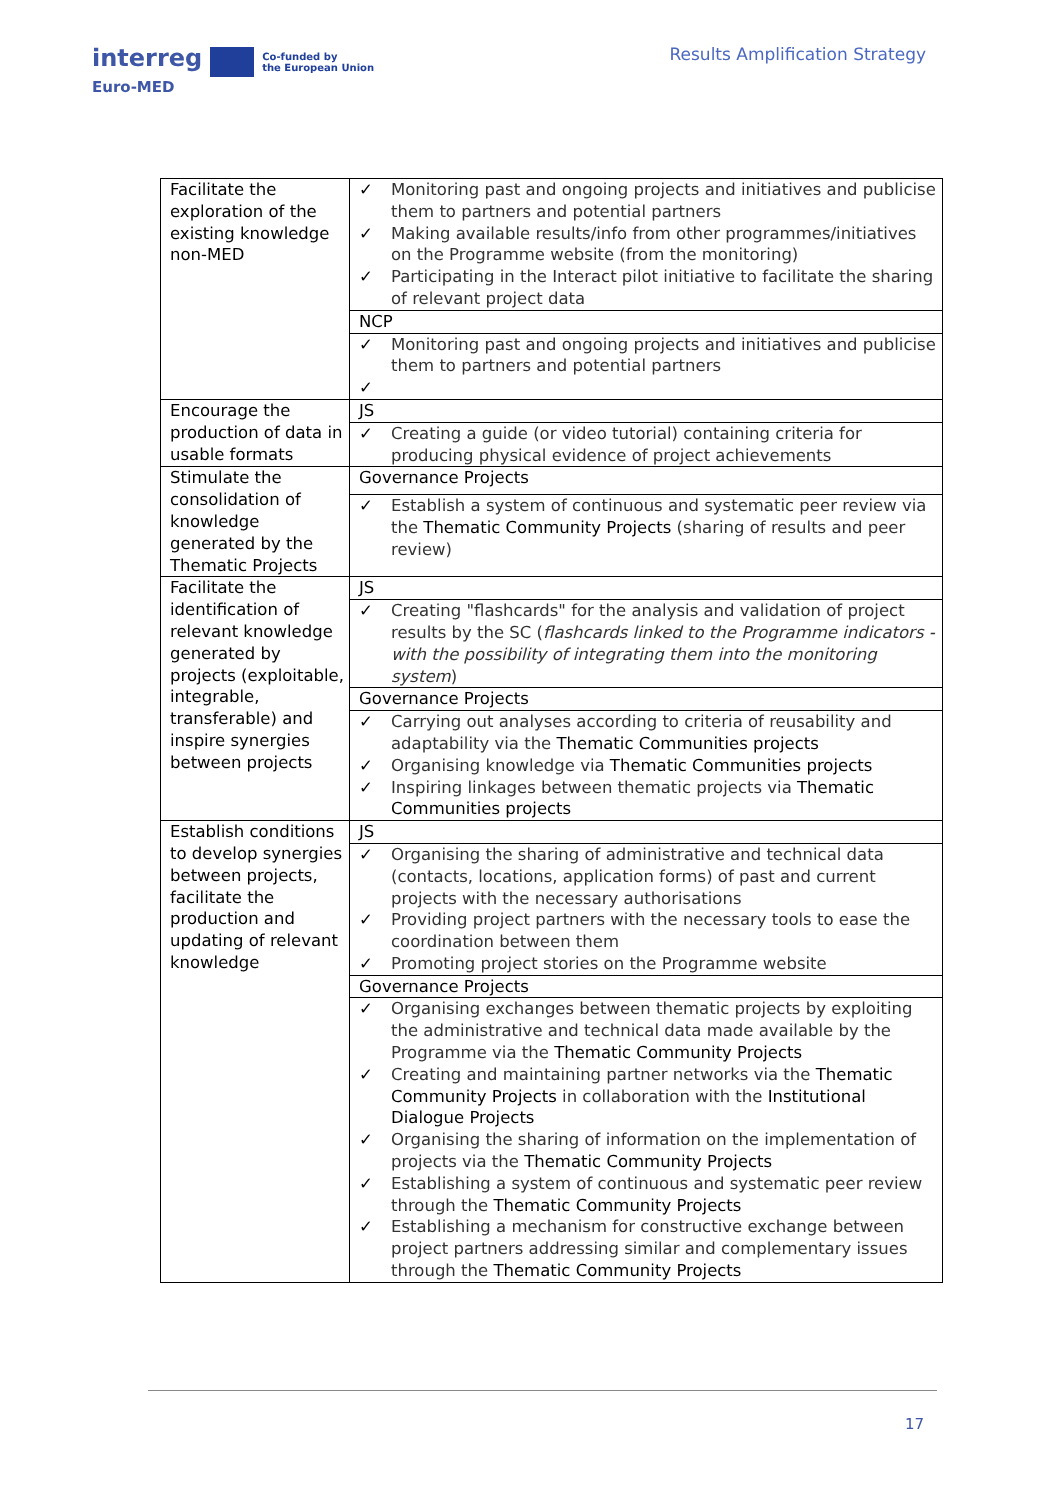interreg Co-funded by
the European Union
Euro-MED
Results Amplification Strategy
| Facilitate the exploration of the existing knowledge non-MED | ✓ Monitoring past and ongoing projects and initiatives and publicise them to partners and potential partners ✓ Making available results/info from other programmes/initiatives on the Programme website (from the monitoring) ✓ Participating in the Interact pilot initiative to facilitate the sharing of relevant project data |
| | NCP |
| | ✓ Monitoring past and ongoing projects and initiatives and publicise them to partners and potential partners ✓ |
| Encourage the production of data in usable formats | JS |
| | ✓ Creating a guide (or video tutorial) containing criteria for producing physical evidence of project achievements |
| Stimulate the consolidation of knowledge generated by the Thematic Projects | Governance Projects |
| | ✓ Establish a system of continuous and systematic peer review via the Thematic Community Projects (sharing of results and peer review) |
| Facilitate the identification of relevant knowledge generated by projects (exploitable, integrable, transferable) and inspire synergies between projects | JS |
| | ✓ Creating "flashcards" for the analysis and validation of project results by the SC ( flashcards linked to the Programme indicators - with the possibility of integrating them into the monitoring system ) |
| | Governance Projects |
| | ✓ Carrying out analyses according to criteria of reusability and adaptability via the Thematic Communities projects ✓ Organising knowledge via Thematic Communities projects ✓ Inspiring linkages between thematic projects via Thematic Communities projects |
| Establish conditions to develop synergies between projects, facilitate the production and updating of relevant knowledge | JS |
| | ✓ Organising the sharing of administrative and technical data (contacts, locations, application forms) of past and current projects with the necessary authorisations ✓ Providing project partners with the necessary tools to ease the coordination between them ✓ Promoting project stories on the Programme website |
| | Governance Projects |
| | ✓ Organising exchanges between thematic projects by exploiting the administrative and technical data made available by the Programme via the Thematic Community Projects ✓ Creating and maintaining partner networks via the Thematic Community Projects in collaboration with the Institutional Dialogue Projects ✓ Organising the sharing of information on the implementation of projects via the Thematic Community Projects ✓ Establishing a system of continuous and systematic peer review through the Thematic Community Projects ✓ Establishing a mechanism for constructive exchange between project partners addressing similar and complementary issues through the Thematic Community Projects |
17